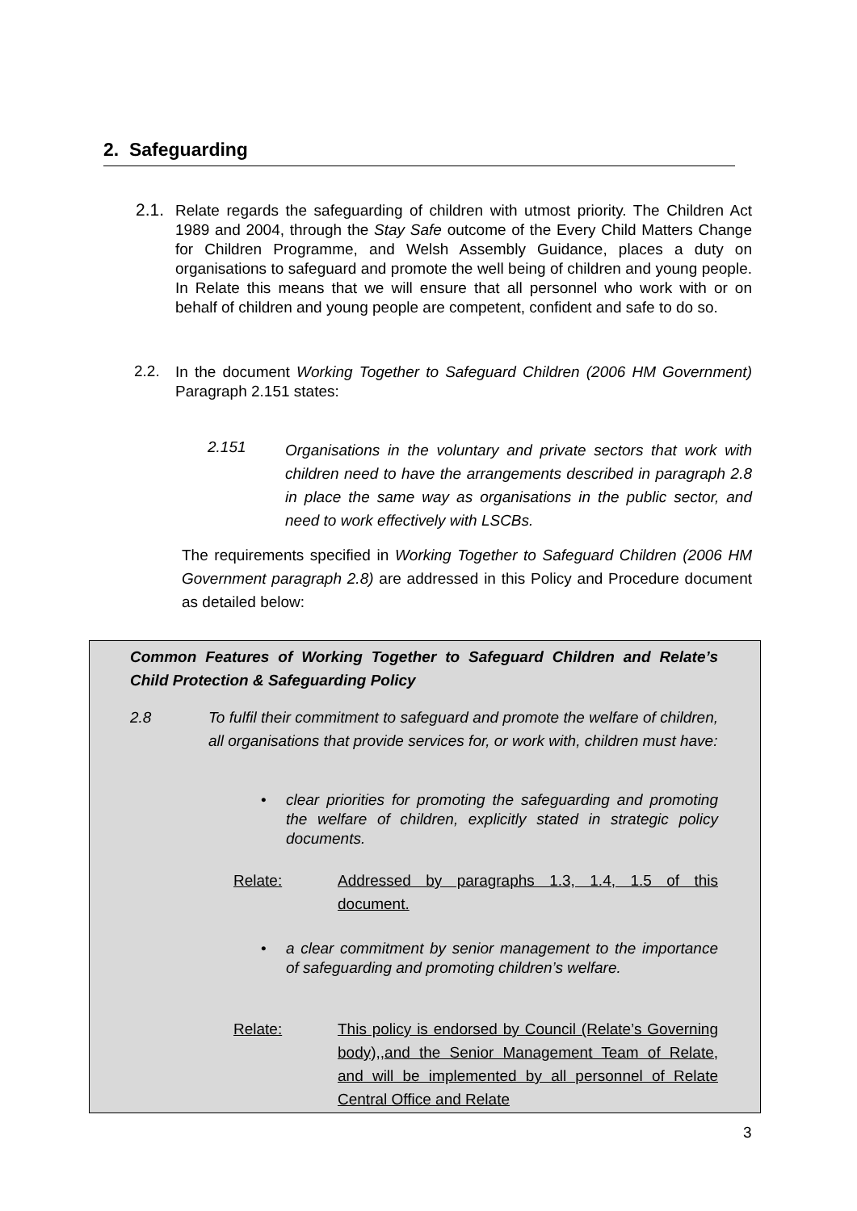2. Safeguarding
2.1.
Relate regards the safeguarding of children with utmost priority. The Children Act 1989 and 2004, through the Stay Safe outcome of the Every Child Matters Change for Children Programme, and Welsh Assembly Guidance, places a duty on organisations to safeguard and promote the well being of children and young people. In Relate this means that we will ensure that all personnel who work with or on behalf of children and young people are competent, confident and safe to do so.
2.2.
In the document Working Together to Safeguard Children (2006 HM Government) Paragraph 2.151 states:
2.151
Organisations in the voluntary and private sectors that work with children need to have the arrangements described in paragraph 2.8 in place the same way as organisations in the public sector, and need to work effectively with LSCBs.
The requirements specified in Working Together to Safeguard Children (2006 HM Government paragraph 2.8) are addressed in this Policy and Procedure document as detailed below:
Common Features of Working Together to Safeguard Children and Relate’s Child Protection & Safeguarding Policy
2.8
To fulfil their commitment to safeguard and promote the welfare of children, all organisations that provide services for, or work with, children must have:
•
clear priorities for promoting the safeguarding and promoting the welfare of children, explicitly stated in strategic policy documents.
Relate:
Addressed by paragraphs 1.3, 1.4, 1.5 of this document.
•
a clear commitment by senior management to the importance of safeguarding and promoting children’s welfare.
Relate:
This policy is endorsed by Council (Relate’s Governing body),,and the Senior Management Team of Relate, and will be implemented by all personnel of Relate Central Office and Relate
3